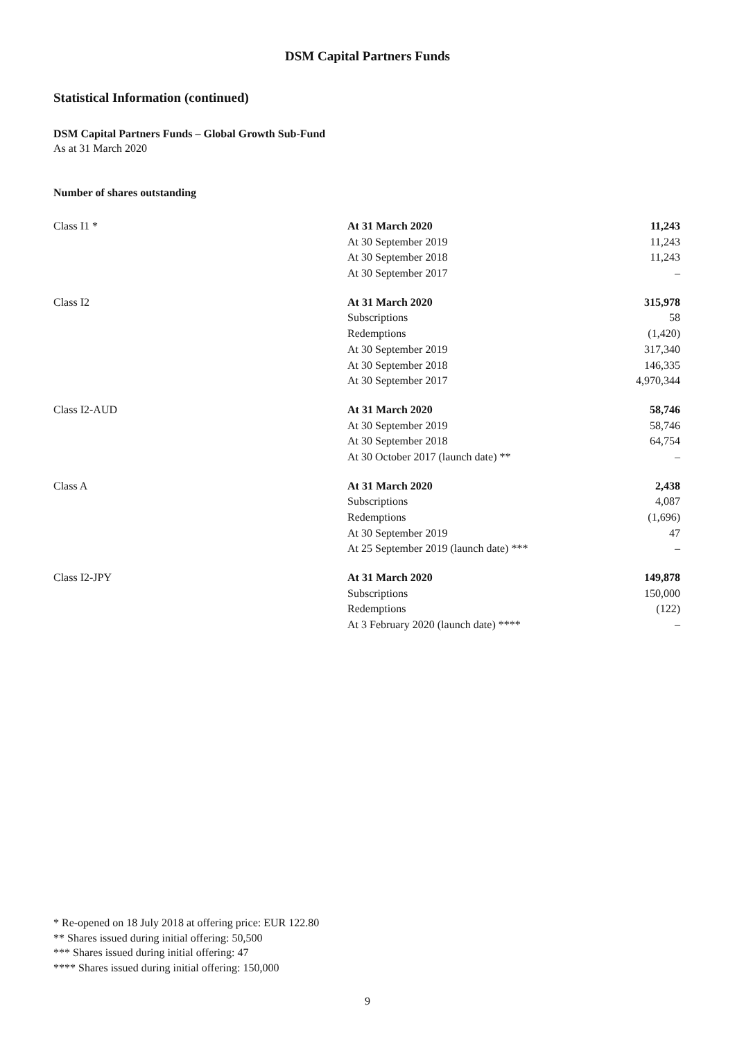DSM Capital Partners Funds
Statistical Information (continued)
DSM Capital Partners Funds – Global Growth Sub-Fund
As at 31 March 2020
Number of shares outstanding
| Class I1 * | At 31 March 2020 | 11,243 |
| | At 30 September 2019 | 11,243 |
| | At 30 September 2018 | 11,243 |
| | At 30 September 2017 | – |
| Class I2 | At 31 March 2020 | 315,978 |
| | Subscriptions | 58 |
| | Redemptions | (1,420) |
| | At 30 September 2019 | 317,340 |
| | At 30 September 2018 | 146,335 |
| | At 30 September 2017 | 4,970,344 |
| Class I2-AUD | At 31 March 2020 | 58,746 |
| | At 30 September 2019 | 58,746 |
| | At 30 September 2018 | 64,754 |
| | At 30 October 2017 (launch date) ** | – |
| Class A | At 31 March 2020 | 2,438 |
| | Subscriptions | 4,087 |
| | Redemptions | (1,696) |
| | At 30 September 2019 | 47 |
| | At 25 September 2019 (launch date) *** | – |
| Class I2-JPY | At 31 March 2020 | 149,878 |
| | Subscriptions | 150,000 |
| | Redemptions | (122) |
| | At 3 February 2020 (launch date) **** | – |
* Re-opened on 18 July 2018 at offering price: EUR 122.80
** Shares issued during initial offering: 50,500
*** Shares issued during initial offering: 47
**** Shares issued during initial offering: 150,000
9